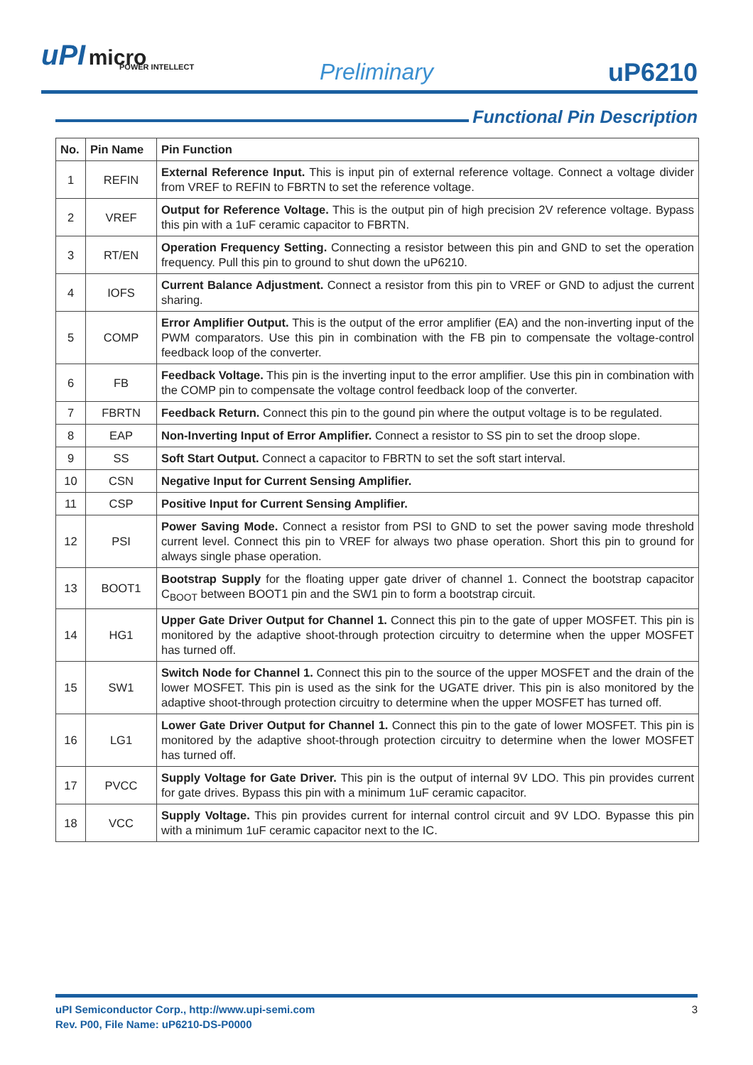uPI micro
POWER INTELLECT
Preliminary uP6210
Functional Pin Description
| No. | Pin Name | Pin Function |
| --- | --- | --- |
| 1 | REFIN | External Reference Input. This is input pin of external reference voltage. Connect a voltage divider from VREF to REFIN to FBRTN to set the reference voltage. |
| 2 | VREF | Output for Reference Voltage. This is the output pin of high precision 2V reference voltage. Bypass this pin with a 1uF ceramic capacitor to FBRTN. |
| 3 | RT/EN | Operation Frequency Setting. Connecting a resistor between this pin and GND to set the operation frequency. Pull this pin to ground to shut down the uP6210. |
| 4 | IOFS | Current Balance Adjustment. Connect a resistor from this pin to VREF or GND to adjust the current sharing. |
| 5 | COMP | Error Amplifier Output. This is the output of the error amplifier (EA) and the non-inverting input of the PWM comparators. Use this pin in combination with the FB pin to compensate the voltage-control feedback loop of the converter. |
| 6 | FB | Feedback Voltage. This pin is the inverting input to the error amplifier. Use this pin in combination with the COMP pin to compensate the voltage control feedback loop of the converter. |
| 7 | FBRTN | Feedback Return. Connect this pin to the gound pin where the output voltage is to be regulated. |
| 8 | EAP | Non-Inverting Input of Error Amplifier. Connect a resistor to SS pin to set the droop slope. |
| 9 | SS | Soft Start Output. Connect a capacitor to FBRTN to set the soft start interval. |
| 10 | CSN | Negative Input for Current Sensing Amplifier. |
| 11 | CSP | Positive Input for Current Sensing Amplifier. |
| 12 | PSI | Power Saving Mode. Connect a resistor from PSI to GND to set the power saving mode threshold current level. Connect this pin to VREF for always two phase operation. Short this pin to ground for always single phase operation. |
| 13 | BOOT1 | Bootstrap Supply for the floating upper gate driver of channel 1. Connect the bootstrap capacitor C<sub>BOOT</sub> between BOOT1 pin and the SW1 pin to form a bootstrap circuit. |
| 14 | HG1 | Upper Gate Driver Output for Channel 1. Connect this pin to the gate of upper MOSFET. This pin is monitored by the adaptive shoot-through protection circuitry to determine when the upper MOSFET has turned off. |
| 15 | SW1 | Switch Node for Channel 1. Connect this pin to the source of the upper MOSFET and the drain of the lower MOSFET. This pin is used as the sink for the UGATE driver. This pin is also monitored by the adaptive shoot-through protection circuitry to determine when the upper MOSFET has turned off. |
| 16 | LG1 | Lower Gate Driver Output for Channel 1. Connect this pin to the gate of lower MOSFET. This pin is monitored by the adaptive shoot-through protection circuitry to determine when the lower MOSFET has turned off. |
| 17 | PVCC | Supply Voltage for Gate Driver. This pin is the output of internal 9V LDO. This pin provides current for gate drives. Bypass this pin with a minimum 1uF ceramic capacitor. |
| 18 | VCC | Supply Voltage. This pin provides current for internal control circuit and 9V LDO. Bypasse this pin with a minimum 1uF ceramic capacitor next to the IC. |
uPI Semiconductor Corp., http://www.upi-semi.com
Rev. P00, File Name: uP6210-DS-P0000
3